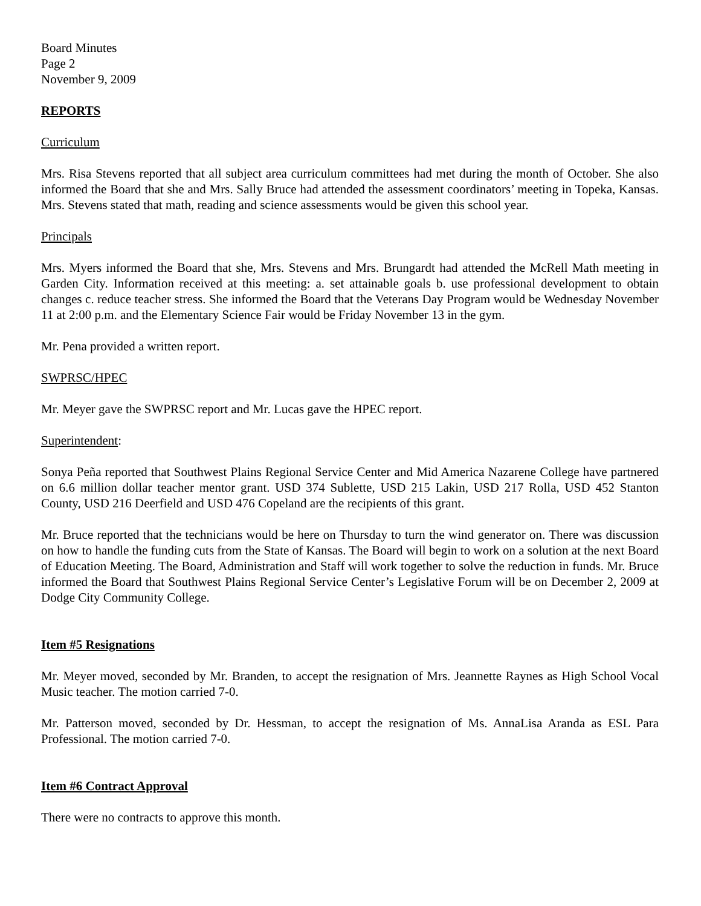Board Minutes
Page 2
November 9, 2009
REPORTS
Curriculum
Mrs. Risa Stevens reported that all subject area curriculum committees had met during the month of October. She also informed the Board that she and Mrs. Sally Bruce had attended the assessment coordinators’ meeting in Topeka, Kansas. Mrs. Stevens stated that math, reading and science assessments would be given this school year.
Principals
Mrs. Myers informed the Board that she, Mrs. Stevens and Mrs. Brungardt had attended the McRell Math meeting in Garden City. Information received at this meeting: a. set attainable goals b. use professional development to obtain changes c. reduce teacher stress. She informed the Board that the Veterans Day Program would be Wednesday November 11 at 2:00 p.m. and the Elementary Science Fair would be Friday November 13 in the gym.
Mr. Pena provided a written report.
SWPRSC/HPEC
Mr. Meyer gave the SWPRSC report and Mr. Lucas gave the HPEC report.
Superintendent:
Sonya Peña reported that Southwest Plains Regional Service Center and Mid America Nazarene College have partnered on 6.6 million dollar teacher mentor grant. USD 374 Sublette, USD 215 Lakin, USD 217 Rolla, USD 452 Stanton County, USD 216 Deerfield and USD 476 Copeland are the recipients of this grant.
Mr. Bruce reported that the technicians would be here on Thursday to turn the wind generator on. There was discussion on how to handle the funding cuts from the State of Kansas. The Board will begin to work on a solution at the next Board of Education Meeting. The Board, Administration and Staff will work together to solve the reduction in funds. Mr. Bruce informed the Board that Southwest Plains Regional Service Center’s Legislative Forum will be on December 2, 2009 at Dodge City Community College.
Item #5 Resignations
Mr. Meyer moved, seconded by Mr. Branden, to accept the resignation of Mrs. Jeannette Raynes as High School Vocal Music teacher. The motion carried 7-0.
Mr. Patterson moved, seconded by Dr. Hessman, to accept the resignation of Ms. AnnaLisa Aranda as ESL Para Professional. The motion carried 7-0.
Item #6 Contract Approval
There were no contracts to approve this month.